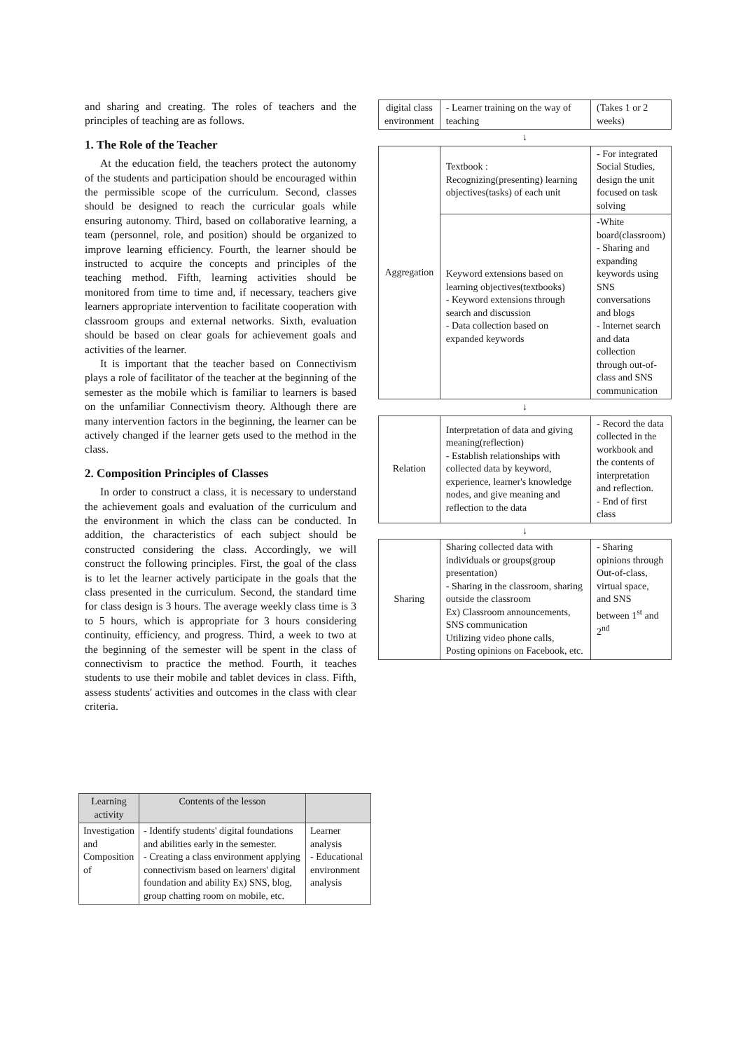and sharing and creating. The roles of teachers and the principles of teaching are as follows.
1. The Role of the Teacher
At the education field, the teachers protect the autonomy of the students and participation should be encouraged within the permissible scope of the curriculum. Second, classes should be designed to reach the curricular goals while ensuring autonomy. Third, based on collaborative learning, a team (personnel, role, and position) should be organized to improve learning efficiency. Fourth, the learner should be instructed to acquire the concepts and principles of the teaching method. Fifth, learning activities should be monitored from time to time and, if necessary, teachers give learners appropriate intervention to facilitate cooperation with classroom groups and external networks. Sixth, evaluation should be based on clear goals for achievement goals and activities of the learner.
It is important that the teacher based on Connectivism plays a role of facilitator of the teacher at the beginning of the semester as the mobile which is familiar to learners is based on the unfamiliar Connectivism theory. Although there are many intervention factors in the beginning, the learner can be actively changed if the learner gets used to the method in the class.
2. Composition Principles of Classes
In order to construct a class, it is necessary to understand the achievement goals and evaluation of the curriculum and the environment in which the class can be conducted. In addition, the characteristics of each subject should be constructed considering the class. Accordingly, we will construct the following principles. First, the goal of the class is to let the learner actively participate in the goals that the class presented in the curriculum. Second, the standard time for class design is 3 hours. The average weekly class time is 3 to 5 hours, which is appropriate for 3 hours considering continuity, efficiency, and progress. Third, a week to two at the beginning of the semester will be spent in the class of connectivism to practice the method. Fourth, it teaches students to use their mobile and tablet devices in class. Fifth, assess students' activities and outcomes in the class with clear criteria.
| Learning activity | Contents of the lesson | |
| --- | --- | --- |
| Investigation and Composition of | - Identify students' digital foundations and abilities early in the semester. - Creating a class environment applying connectivism based on learners' digital foundation and ability Ex) SNS, blog, group chatting room on mobile, etc. | Learner analysis - Educational environment analysis |
| digital class environment | - Learner training on the way of teaching | (Takes 1 or 2 weeks) |
| ↓ | | |
| Aggregation | Textbook : Recognizing(presenting) learning objectives(tasks) of each unit | - For integrated Social Studies, design the unit focused on task solving |
| | Keyword extensions based on learning objectives(textbooks) - Keyword extensions through search and discussion - Data collection based on expanded keywords | -White board(classroom) - Sharing and expanding keywords using SNS conversations and blogs - Internet search and data collection through out-of-class and SNS communication |
| ↓ | | |
| Relation | Interpretation of data and giving meaning(reflection) - Establish relationships with collected data by keyword, experience, learner's knowledge nodes, and give meaning and reflection to the data | - Record the data collected in the workbook and the contents of interpretation and reflection. - End of first class |
| ↓ | | |
| Sharing | Sharing collected data with individuals or groups(group presentation) - Sharing in the classroom, sharing outside the classroom Ex) Classroom announcements, SNS communication Utilizing video phone calls, Posting opinions on Facebook, etc. | - Sharing opinions through Out-of-class, virtual space, and SNS between 1<sup>st</sup> and 2<sup>nd</sup> |